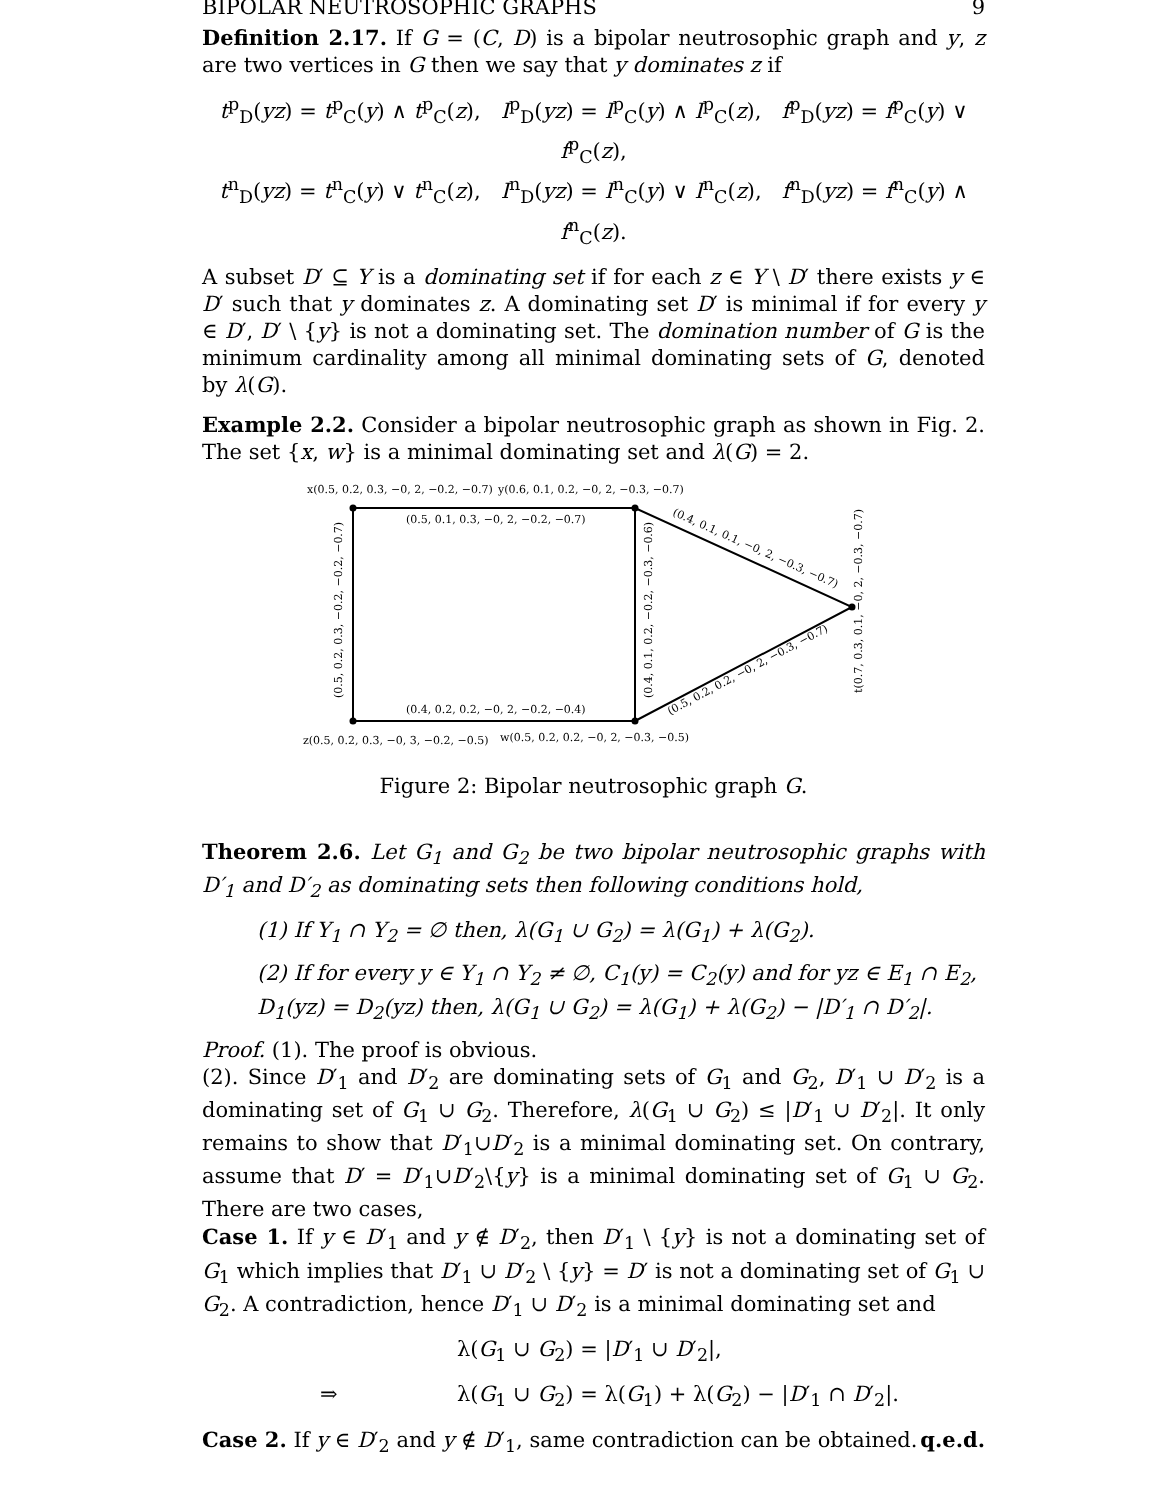BIPOLAR NEUTROSOPHIC GRAPHS 9
Definition 2.17. If G = (C, D) is a bipolar neutrosophic graph and y, z are two vertices in G then we say that y dominates z if
t<sup>p</sup><sub>D</sub>(yz) = t<sup>p</sup><sub>C</sub>(y) ∧ t<sup>p</sup><sub>C</sub>(z), I<sup>p</sup><sub>D</sub>(yz) = I<sup>p</sup><sub>C</sub>(y) ∧ I<sup>p</sup><sub>C</sub>(z), f<sup>p</sup><sub>D</sub>(yz) = f<sup>p</sup><sub>C</sub>(y) ∨ f<sup>p</sup><sub>C</sub>(z),
t<sup>n</sup><sub>D</sub>(yz) = t<sup>n</sup><sub>C</sub>(y) ∨ t<sup>n</sup><sub>C</sub>(z), I<sup>n</sup><sub>D</sub>(yz) = I<sup>n</sup><sub>C</sub>(y) ∨ I<sup>n</sup><sub>C</sub>(z), f<sup>n</sup><sub>D</sub>(yz) = f<sup>n</sup><sub>C</sub>(y) ∧ f<sup>n</sup><sub>C</sub>(z).
A subset D′ ⊆ Y is a dominating set if for each z ∈ Y \ D′ there exists y ∈ D′ such that y dominates z. A dominating set D′ is minimal if for every y ∈ D′, D′ \ {y} is not a dominating set. The domination number of G is the minimum cardinality among all minimal dominating sets of G, denoted by λ(G).
Example 2.2. Consider a bipolar neutrosophic graph as shown in Fig. 2. The set {x, w} is a minimal dominating set and λ(G) = 2.
x(0.5, 0.2, 0.3, −0, 2, −0.2, −0.7)
y(0.6, 0.1, 0.2, −0, 2, −0.3, −0.7)
(0.5, 0.1, 0.3, −0, 2, −0.2, −0.7)
(0.4, 0.2, 0.2, −0, 2, −0.2, −0.4)
z(0.5, 0.2, 0.3, −0, 3, −0.2, −0.5)
w(0.5, 0.2, 0.2, −0, 2, −0.3, −0.5)
(0.5, 0.2, 0.3, −0.2, −0.2, −0.7)
(0.4, 0.1, 0.2, −0.2, −0.3, −0.6)
t(0.7, 0.3, 0.1, −0, 2, −0.3, −0.7)
(0.4, 0.1, 0.1, −0, 2, −0.3, −0.7)
(0.5, 0.2, 0.2, −0, 2, −0.3, −0.7)
Figure 2: Bipolar neutrosophic graph G.
Theorem 2.6. Let G<sub>1</sub> and G<sub>2</sub> be two bipolar neutrosophic graphs with D′<sub>1</sub> and D′<sub>2</sub> as dominating sets then following conditions hold,
(1) If Y<sub>1</sub> ∩ Y<sub>2</sub> = ∅ then, λ(G<sub>1</sub> ∪ G<sub>2</sub>) = λ(G<sub>1</sub>) + λ(G<sub>2</sub>).
(2) If for every y ∈ Y<sub>1</sub> ∩ Y<sub>2</sub> ≠ ∅, C<sub>1</sub>(y) = C<sub>2</sub>(y) and for yz ∈ E<sub>1</sub> ∩ E<sub>2</sub>, D<sub>1</sub>(yz) = D<sub>2</sub>(yz) then, λ(G<sub>1</sub> ∪ G<sub>2</sub>) = λ(G<sub>1</sub>) + λ(G<sub>2</sub>) − |D′<sub>1</sub> ∩ D′<sub>2</sub>|.
Proof. (1). The proof is obvious.
(2). Since D′<sub>1</sub> and D′<sub>2</sub> are dominating sets of G<sub>1</sub> and G<sub>2</sub>, D′<sub>1</sub> ∪ D′<sub>2</sub> is a dominating set of G<sub>1</sub> ∪ G<sub>2</sub>. Therefore, λ(G<sub>1</sub> ∪ G<sub>2</sub>) ≤ |D′<sub>1</sub> ∪ D′<sub>2</sub>|. It only remains to show that D′<sub>1</sub>∪D′<sub>2</sub> is a minimal dominating set. On contrary, assume that D′ = D′<sub>1</sub>∪D′<sub>2</sub>\{y} is a minimal dominating set of G<sub>1</sub> ∪ G<sub>2</sub>. There are two cases,
Case 1. If y ∈ D′<sub>1</sub> and y ∉ D′<sub>2</sub>, then D′<sub>1</sub> \ {y} is not a dominating set of G<sub>1</sub> which implies that D′<sub>1</sub> ∪ D′<sub>2</sub> \ {y} = D′ is not a dominating set of G<sub>1</sub> ∪ G<sub>2</sub>. A contradiction, hence D′<sub>1</sub> ∪ D′<sub>2</sub> is a minimal dominating set and
λ(G<sub>1</sub> ∪ G<sub>2</sub>) = |D′<sub>1</sub> ∪ D′<sub>2</sub>|,
⇒ λ(G<sub>1</sub> ∪ G<sub>2</sub>) = λ(G<sub>1</sub>) + λ(G<sub>2</sub>) − |D′<sub>1</sub> ∩ D′<sub>2</sub>|.
Case 2. If y ∈ D′<sub>2</sub> and y ∉ D′<sub>1</sub>, same contradiction can be obtained. q.e.d.